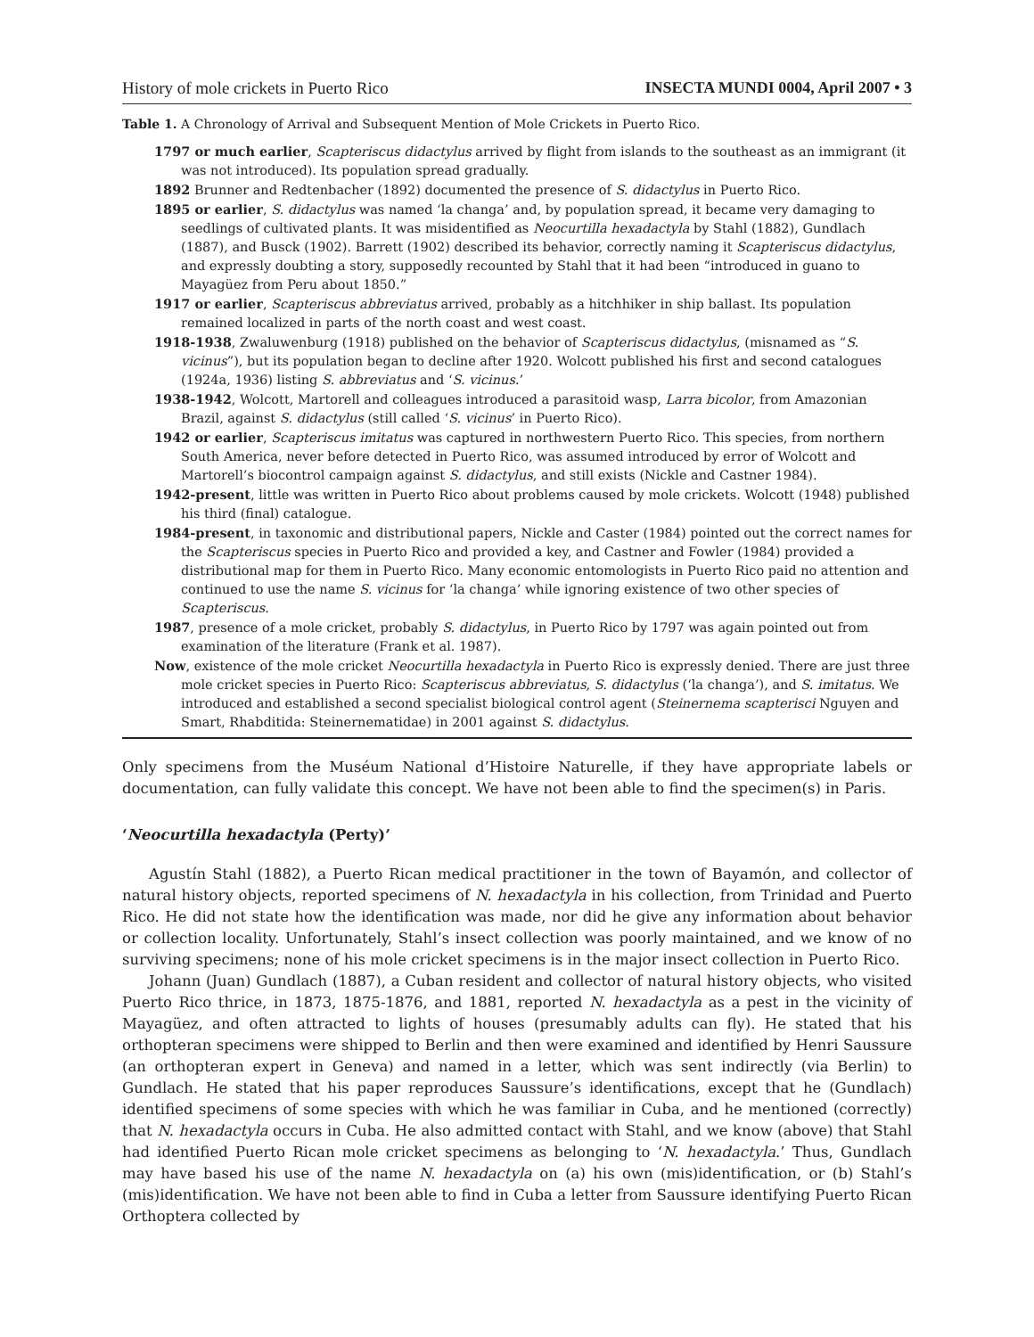History of mole crickets in Puerto Rico INSECTA MUNDI 0004, April 2007 • 3
Table 1. A Chronology of Arrival and Subsequent Mention of Mole Crickets in Puerto Rico.
1797 or much earlier, Scapteriscus didactylus arrived by flight from islands to the southeast as an immigrant (it was not introduced). Its population spread gradually.
1892 Brunner and Redtenbacher (1892) documented the presence of S. didactylus in Puerto Rico.
1895 or earlier, S. didactylus was named ‘la changa’ and, by population spread, it became very damaging to seedlings of cultivated plants. It was misidentified as Neocurtilla hexadactyla by Stahl (1882), Gundlach (1887), and Busck (1902). Barrett (1902) described its behavior, correctly naming it Scapteriscus didactylus, and expressly doubting a story, supposedly recounted by Stahl that it had been “introduced in guano to Mayagüez from Peru about 1850.”
1917 or earlier, Scapteriscus abbreviatus arrived, probably as a hitchhiker in ship ballast. Its population remained localized in parts of the north coast and west coast.
1918-1938, Zwaluwenburg (1918) published on the behavior of Scapteriscus didactylus, (misnamed as “S. vicinus”), but its population began to decline after 1920. Wolcott published his first and second catalogues (1924a, 1936) listing S. abbreviatus and ‘S. vicinus.’
1938-1942, Wolcott, Martorell and colleagues introduced a parasitoid wasp, Larra bicolor, from Amazonian Brazil, against S. didactylus (still called ‘S. vicinus’ in Puerto Rico).
1942 or earlier, Scapteriscus imitatus was captured in northwestern Puerto Rico. This species, from northern South America, never before detected in Puerto Rico, was assumed introduced by error of Wolcott and Martorell’s biocontrol campaign against S. didactylus, and still exists (Nickle and Castner 1984).
1942-present, little was written in Puerto Rico about problems caused by mole crickets. Wolcott (1948) published his third (final) catalogue.
1984-present, in taxonomic and distributional papers, Nickle and Caster (1984) pointed out the correct names for the Scapteriscus species in Puerto Rico and provided a key, and Castner and Fowler (1984) provided a distributional map for them in Puerto Rico. Many economic entomologists in Puerto Rico paid no attention and continued to use the name S. vicinus for ‘la changa’ while ignoring existence of two other species of Scapteriscus.
1987, presence of a mole cricket, probably S. didactylus, in Puerto Rico by 1797 was again pointed out from examination of the literature (Frank et al. 1987).
Now, existence of the mole cricket Neocurtilla hexadactyla in Puerto Rico is expressly denied. There are just three mole cricket species in Puerto Rico: Scapteriscus abbreviatus, S. didactylus (‘la changa’), and S. imitatus. We introduced and established a second specialist biological control agent (Steinernema scapterisci Nguyen and Smart, Rhabditida: Steinernematidae) in 2001 against S. didactylus.
Only specimens from the Muséum National d’Histoire Naturelle, if they have appropriate labels or documentation, can fully validate this concept. We have not been able to find the specimen(s) in Paris.
‘Neocurtilla hexadactyla (Perty)’
Agustín Stahl (1882), a Puerto Rican medical practitioner in the town of Bayamón, and collector of natural history objects, reported specimens of N. hexadactyla in his collection, from Trinidad and Puerto Rico. He did not state how the identification was made, nor did he give any information about behavior or collection locality. Unfortunately, Stahl’s insect collection was poorly maintained, and we know of no surviving specimens; none of his mole cricket specimens is in the major insect collection in Puerto Rico.
Johann (Juan) Gundlach (1887), a Cuban resident and collector of natural history objects, who visited Puerto Rico thrice, in 1873, 1875-1876, and 1881, reported N. hexadactyla as a pest in the vicinity of Mayagüez, and often attracted to lights of houses (presumably adults can fly). He stated that his orthopteran specimens were shipped to Berlin and then were examined and identified by Henri Saussure (an orthopteran expert in Geneva) and named in a letter, which was sent indirectly (via Berlin) to Gundlach. He stated that his paper reproduces Saussure’s identifications, except that he (Gundlach) identified specimens of some species with which he was familiar in Cuba, and he mentioned (correctly) that N. hexadactyla occurs in Cuba. He also admitted contact with Stahl, and we know (above) that Stahl had identified Puerto Rican mole cricket specimens as belonging to ‘N. hexadactyla.’ Thus, Gundlach may have based his use of the name N. hexadactyla on (a) his own (mis)identification, or (b) Stahl’s (mis)identification. We have not been able to find in Cuba a letter from Saussure identifying Puerto Rican Orthoptera collected by